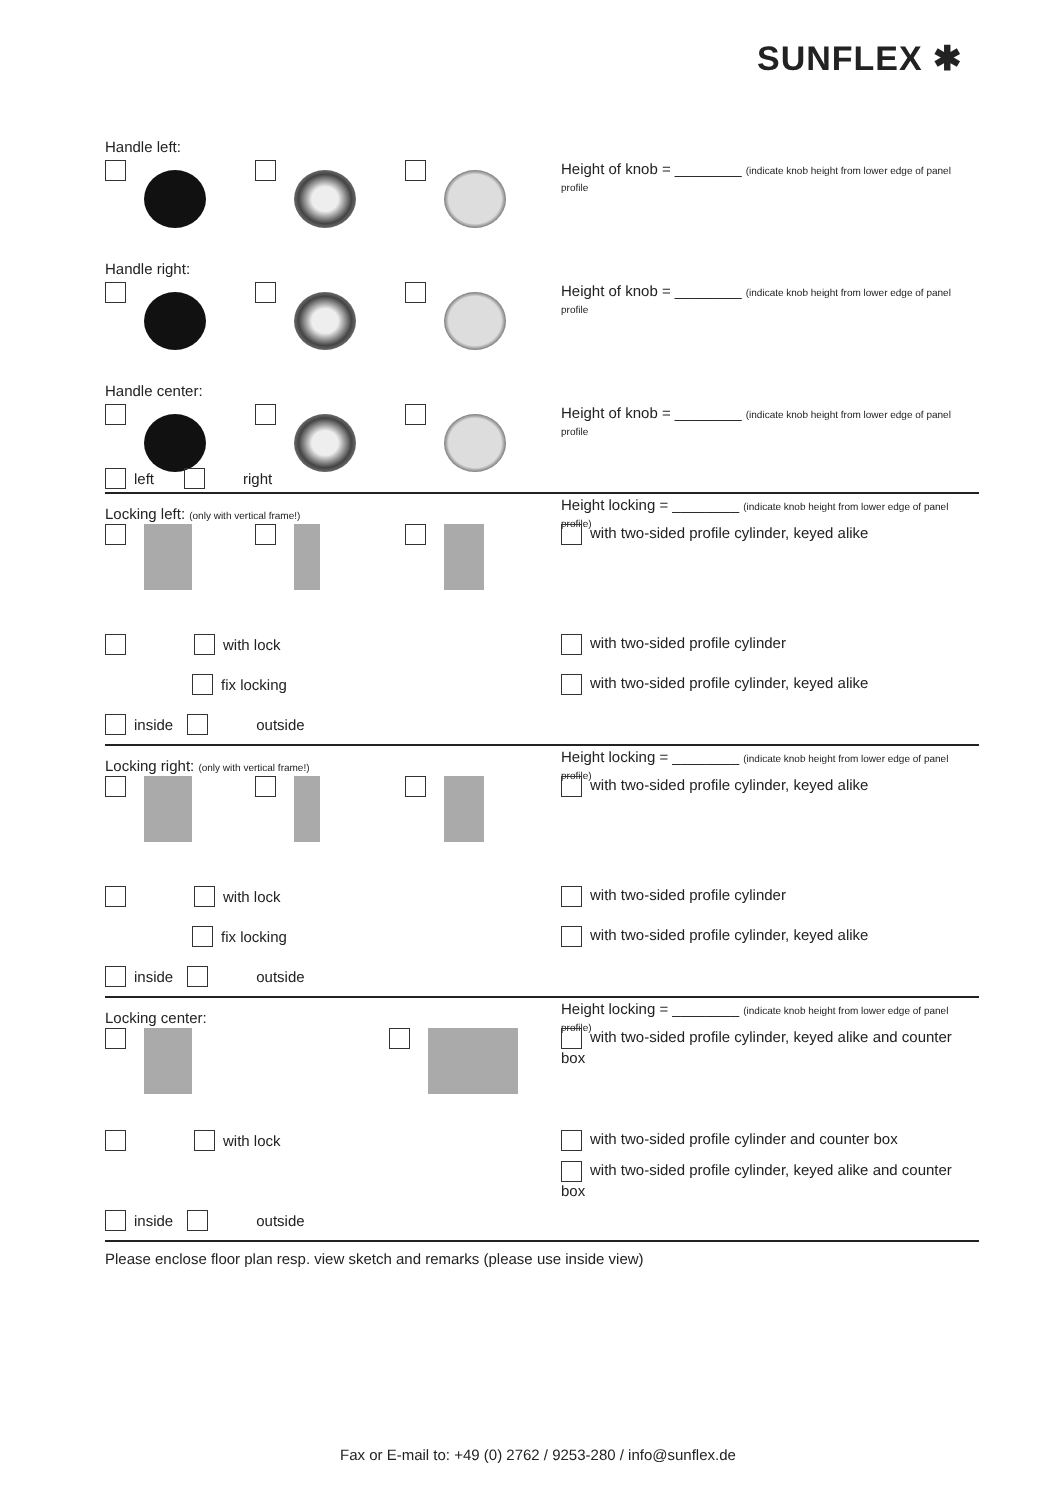SUNFLEX ✱
Handle left:
Height of knob = ________ (indicate knob height from lower edge of panel profile
Handle right:
Height of knob = ________ (indicate knob height from lower edge of panel profile
Handle center:
Height of knob = ________ (indicate knob height from lower edge of panel profile
left right
Locking left: (only with vertical frame!) Height locking = ________ (indicate knob height from lower edge of panel profile)
with two-sided profile cylinder, keyed alike
with lock with two-sided profile cylinder
fix locking with two-sided profile cylinder, keyed alike
inside outside
Locking right: (only with vertical frame!) Height locking = ________ (indicate knob height from lower edge of panel profile)
with two-sided profile cylinder, keyed alike
with lock with two-sided profile cylinder
fix locking with two-sided profile cylinder, keyed alike
inside outside
Locking center: Height locking = ________ (indicate knob height from lower edge of panel profile)
with two-sided profile cylinder, keyed alike and counter box
with lock with two-sided profile cylinder and counter box
with two-sided profile cylinder, keyed alike and counter box
inside outside
Please enclose floor plan resp. view sketch and remarks (please use inside view)
Fax or E-mail to: +49 (0) 2762 / 9253-280 / info@sunflex.de